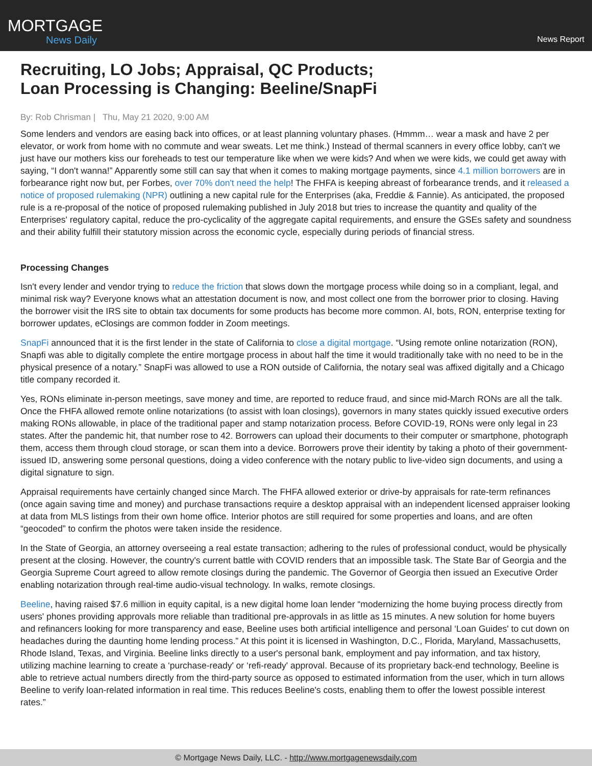MORTGAGE
News Daily
News Report
Recruiting, LO Jobs; Appraisal, QC Products;
Loan Processing is Changing: Beeline/SnapFi
By: Rob Chrisman | Thu, May 21 2020, 9:00 AM
Some lenders and vendors are easing back into offices, or at least planning voluntary phases. (Hmmm… wear a mask and have 2 per elevator, or work from home with no commute and wear sweats. Let me think.) Instead of thermal scanners in every office lobby, can't we just have our mothers kiss our foreheads to test our temperature like when we were kids? And when we were kids, we could get away with saying, “I don't wanna!” Apparently some still can say that when it comes to making mortgage payments, since 4.1 million borrowers are in forbearance right now but, per Forbes, over 70% don't need the help! The FHFA is keeping abreast of forbearance trends, and it released a notice of proposed rulemaking (NPR) outlining a new capital rule for the Enterprises (aka, Freddie & Fannie). As anticipated, the proposed rule is a re-proposal of the notice of proposed rulemaking published in July 2018 but tries to increase the quantity and quality of the Enterprises' regulatory capital, reduce the pro-cyclicality of the aggregate capital requirements, and ensure the GSEs safety and soundness and their ability fulfill their statutory mission across the economic cycle, especially during periods of financial stress.
Processing Changes
Isn't every lender and vendor trying to reduce the friction that slows down the mortgage process while doing so in a compliant, legal, and minimal risk way? Everyone knows what an attestation document is now, and most collect one from the borrower prior to closing. Having the borrower visit the IRS site to obtain tax documents for some products has become more common. AI, bots, RON, enterprise texting for borrower updates, eClosings are common fodder in Zoom meetings.
SnapFi announced that it is the first lender in the state of California to close a digital mortgage. “Using remote online notarization (RON), Snapfi was able to digitally complete the entire mortgage process in about half the time it would traditionally take with no need to be in the physical presence of a notary.” SnapFi was allowed to use a RON outside of California, the notary seal was affixed digitally and a Chicago title company recorded it.
Yes, RONs eliminate in-person meetings, save money and time, are reported to reduce fraud, and since mid-March RONs are all the talk. Once the FHFA allowed remote online notarizations (to assist with loan closings), governors in many states quickly issued executive orders making RONs allowable, in place of the traditional paper and stamp notarization process. Before COVID-19, RONs were only legal in 23 states. After the pandemic hit, that number rose to 42. Borrowers can upload their documents to their computer or smartphone, photograph them, access them through cloud storage, or scan them into a device. Borrowers prove their identity by taking a photo of their government-issued ID, answering some personal questions, doing a video conference with the notary public to live-video sign documents, and using a digital signature to sign.
Appraisal requirements have certainly changed since March. The FHFA allowed exterior or drive-by appraisals for rate-term refinances (once again saving time and money) and purchase transactions require a desktop appraisal with an independent licensed appraiser looking at data from MLS listings from their own home office. Interior photos are still required for some properties and loans, and are often “geocoded” to confirm the photos were taken inside the residence.
In the State of Georgia, an attorney overseeing a real estate transaction; adhering to the rules of professional conduct, would be physically present at the closing. However, the country's current battle with COVID renders that an impossible task. The State Bar of Georgia and the Georgia Supreme Court agreed to allow remote closings during the pandemic. The Governor of Georgia then issued an Executive Order enabling notarization through real-time audio-visual technology. In walks, remote closings.
Beeline, having raised $7.6 million in equity capital, is a new digital home loan lender “modernizing the home buying process directly from users' phones providing approvals more reliable than traditional pre-approvals in as little as 15 minutes. A new solution for home buyers and refinancers looking for more transparency and ease, Beeline uses both artificial intelligence and personal ‘Loan Guides' to cut down on headaches during the daunting home lending process.” At this point it is licensed in Washington, D.C., Florida, Maryland, Massachusetts, Rhode Island, Texas, and Virginia. Beeline links directly to a user's personal bank, employment and pay information, and tax history, utilizing machine learning to create a ‘purchase-ready' or ‘refi-ready' approval. Because of its proprietary back-end technology, Beeline is able to retrieve actual numbers directly from the third-party source as opposed to estimated information from the user, which in turn allows Beeline to verify loan-related information in real time. This reduces Beeline's costs, enabling them to offer the lowest possible interest rates.”
© Mortgage News Daily, LLC. - http://www.mortgagenewsdaily.com